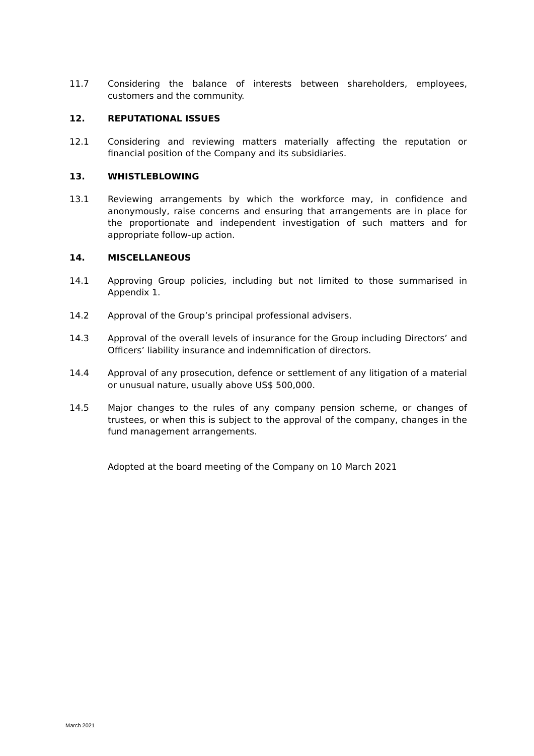11.7 Considering the balance of interests between shareholders, employees, customers and the community.
12. REPUTATIONAL ISSUES
12.1 Considering and reviewing matters materially affecting the reputation or financial position of the Company and its subsidiaries.
13. WHISTLEBLOWING
13.1 Reviewing arrangements by which the workforce may, in confidence and anonymously, raise concerns and ensuring that arrangements are in place for the proportionate and independent investigation of such matters and for appropriate follow-up action.
14. MISCELLANEOUS
14.1 Approving Group policies, including but not limited to those summarised in Appendix 1.
14.2 Approval of the Group’s principal professional advisers.
14.3 Approval of the overall levels of insurance for the Group including Directors’ and Officers’ liability insurance and indemnification of directors.
14.4 Approval of any prosecution, defence or settlement of any litigation of a material or unusual nature, usually above US$ 500,000.
14.5 Major changes to the rules of any company pension scheme, or changes of trustees, or when this is subject to the approval of the company, changes in the fund management arrangements.
Adopted at the board meeting of the Company on 10 March 2021
March 2021